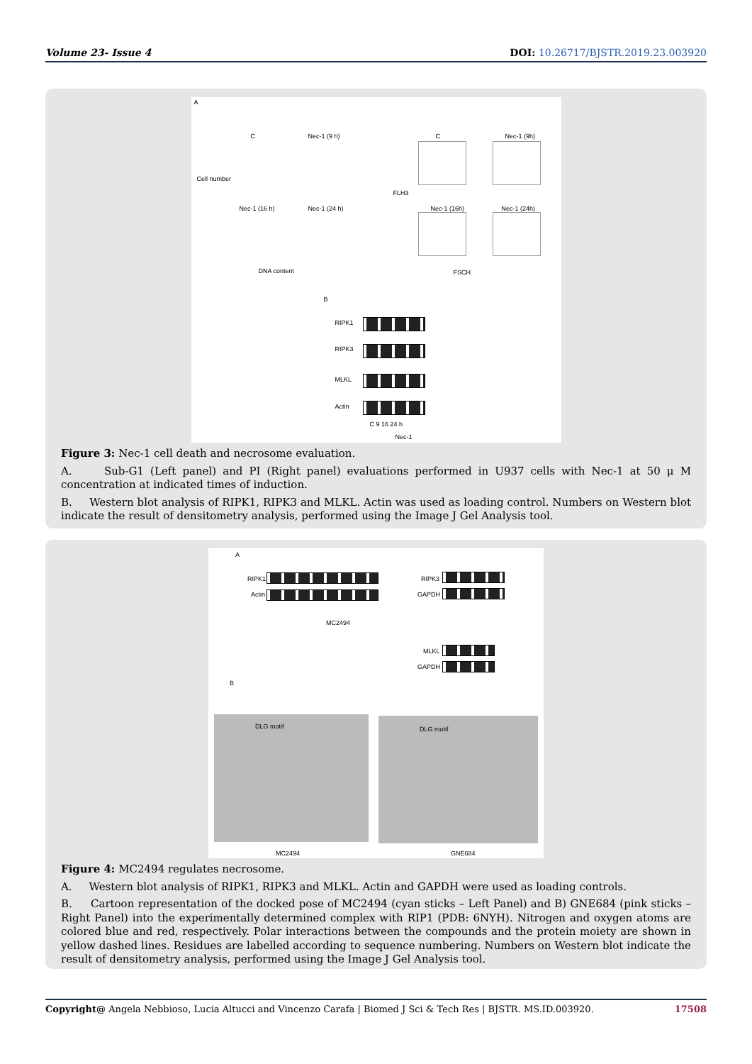Volume 23- Issue 4 DOI: 10.26717/BJSTR.2019.23.003920
A
C Nec-1 (9 h)
Nec-1 (16 h) Nec-1 (24 h)
Cell number
DNA content
C Nec-1 (9h)
Nec-1 (16h) Nec-1 (24h)
FLH3
FSCH
B
RIPK1
RIPK3
MLKL
Actin
C 9 16 24 h
Nec-1
Figure 3: Nec-1 cell death and necrosome evaluation.
A. Sub-G1 (Left panel) and PI (Right panel) evaluations performed in U937 cells with Nec-1 at 50 μ M concentration at indicated times of induction.
B. Western blot analysis of RIPK1, RIPK3 and MLKL. Actin was used as loading control. Numbers on Western blot indicate the result of densitometry analysis, performed using the Image J Gel Analysis tool.
A
RIPK1
Actin
MC2494
RIPK3
GAPDH
MLKL
GAPDH
B
DLG motif DLG motif
MC2494 GNE684
Figure 4: MC2494 regulates necrosome.
A. Western blot analysis of RIPK1, RIPK3 and MLKL. Actin and GAPDH were used as loading controls.
B. Cartoon representation of the docked pose of MC2494 (cyan sticks – Left Panel) and B) GNE684 (pink sticks – Right Panel) into the experimentally determined complex with RIP1 (PDB: 6NYH). Nitrogen and oxygen atoms are colored blue and red, respectively. Polar interactions between the compounds and the protein moiety are shown in yellow dashed lines. Residues are labelled according to sequence numbering. Numbers on Western blot indicate the result of densitometry analysis, performed using the Image J Gel Analysis tool.
Copyright@ Angela Nebbioso, Lucia Altucci and Vincenzo Carafa | Biomed J Sci & Tech Res | BJSTR. MS.ID.003920. 17508